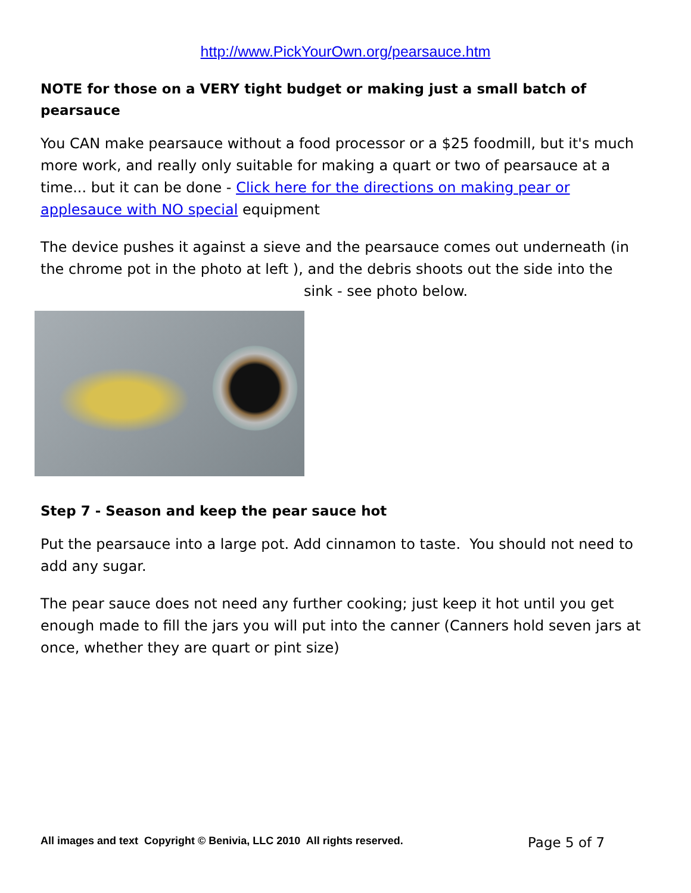http://www.PickYourOwn.org/pearsauce.htm
NOTE for those on a VERY tight budget or making just a small batch of pearsauce
You CAN make pearsauce without a food processor or a $25 foodmill, but it's much more work, and really only suitable for making a quart or two of pearsauce at a time... but it can be done - Click here for the directions on making pear or applesauce with NO special equipment
The device pushes it against a sieve and the pearsauce comes out underneath (in the chrome pot in the photo at left ), and the debris shoots out the side into the
sink - see photo below.
Step 7 - Season and keep the pear sauce hot
Put the pearsauce into a large pot. Add cinnamon to taste. You should not need to add any sugar.
The pear sauce does not need any further cooking; just keep it hot until you get enough made to fill the jars you will put into the canner (Canners hold seven jars at once, whether they are quart or pint size)
All images and text Copyright © Benivia, LLC 2010 All rights reserved. Page 5 of 7